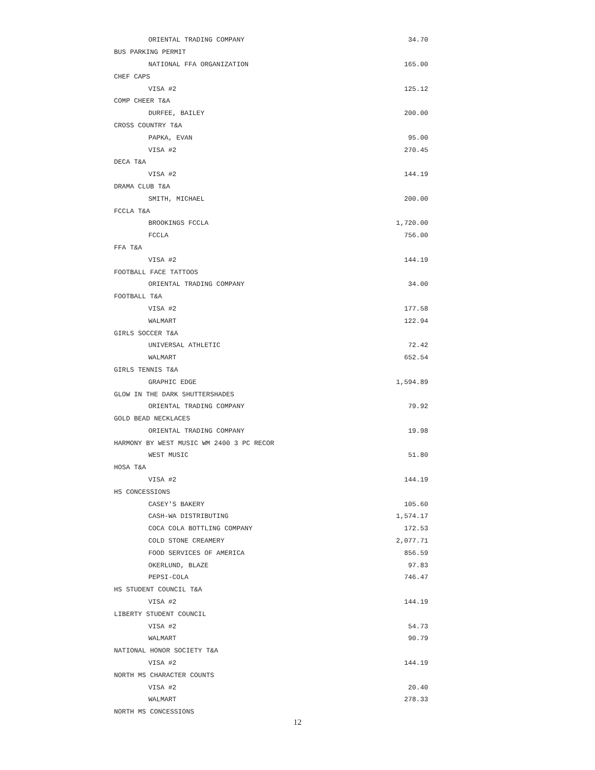| ORIENTAL TRADING COMPANY | 34.70 |
| BUS PARKING PERMIT | |
| NATIONAL FFA ORGANIZATION | 165.00 |
| CHEF CAPS | |
| VISA #2 | 125.12 |
| COMP CHEER T&A | |
| DURFEE, BAILEY | 200.00 |
| CROSS COUNTRY T&A | |
| PAPKA, EVAN | 95.00 |
| VISA #2 | 270.45 |
| DECA T&A | |
| VISA #2 | 144.19 |
| DRAMA CLUB T&A | |
| SMITH, MICHAEL | 200.00 |
| FCCLA T&A | |
| BROOKINGS FCCLA | 1,720.00 |
| FCCLA | 756.00 |
| FFA T&A | |
| VISA #2 | 144.19 |
| FOOTBALL FACE TATTOOS | |
| ORIENTAL TRADING COMPANY | 34.00 |
| FOOTBALL T&A | |
| VISA #2 | 177.58 |
| WALMART | 122.94 |
| GIRLS SOCCER T&A | |
| UNIVERSAL ATHLETIC | 72.42 |
| WALMART | 652.54 |
| GIRLS TENNIS T&A | |
| GRAPHIC EDGE | 1,594.89 |
| GLOW IN THE DARK SHUTTERSHADES | |
| ORIENTAL TRADING COMPANY | 79.92 |
| GOLD BEAD NECKLACES | |
| ORIENTAL TRADING COMPANY | 19.98 |
| HARMONY BY WEST MUSIC WM 2400 3 PC RECOR | |
| WEST MUSIC | 51.80 |
| HOSA T&A | |
| VISA #2 | 144.19 |
| HS CONCESSIONS | |
| CASEY'S BAKERY | 105.60 |
| CASH-WA DISTRIBUTING | 1,574.17 |
| COCA COLA BOTTLING COMPANY | 172.53 |
| COLD STONE CREAMERY | 2,077.71 |
| FOOD SERVICES OF AMERICA | 856.59 |
| OKERLUND, BLAZE | 97.83 |
| PEPSI-COLA | 746.47 |
| HS STUDENT COUNCIL T&A | |
| VISA #2 | 144.19 |
| LIBERTY STUDENT COUNCIL | |
| VISA #2 | 54.73 |
| WALMART | 90.79 |
| NATIONAL HONOR SOCIETY T&A | |
| VISA #2 | 144.19 |
| NORTH MS CHARACTER COUNTS | |
| VISA #2 | 20.40 |
| WALMART | 278.33 |
| NORTH MS CONCESSIONS | |
12